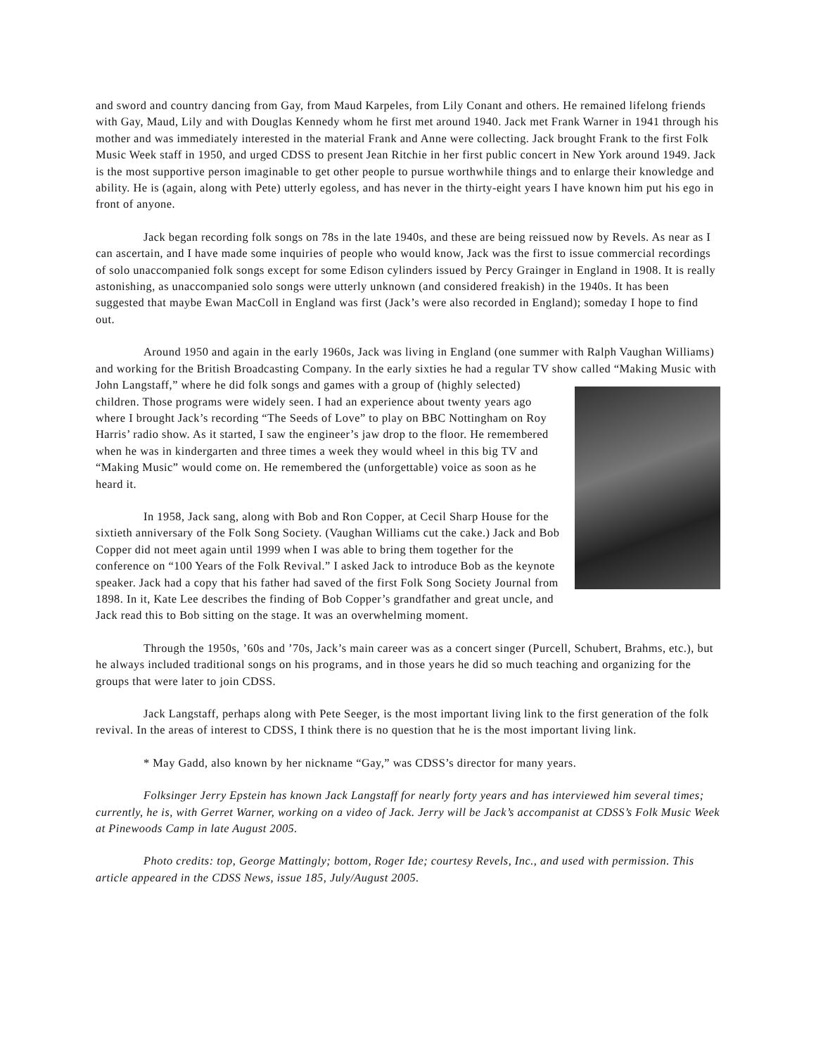and sword and country dancing from Gay, from Maud Karpeles, from Lily Conant and others. He remained lifelong friends with Gay, Maud, Lily and with Douglas Kennedy whom he first met around 1940. Jack met Frank Warner in 1941 through his mother and was immediately interested in the material Frank and Anne were collecting. Jack brought Frank to the first Folk Music Week staff in 1950, and urged CDSS to present Jean Ritchie in her first public concert in New York around 1949. Jack is the most supportive person imaginable to get other people to pursue worthwhile things and to enlarge their knowledge and ability. He is (again, along with Pete) utterly egoless, and has never in the thirty-eight years I have known him put his ego in front of anyone.
Jack began recording folk songs on 78s in the late 1940s, and these are being reissued now by Revels. As near as I can ascertain, and I have made some inquiries of people who would know, Jack was the first to issue commercial recordings of solo unaccompanied folk songs except for some Edison cylinders issued by Percy Grainger in England in 1908. It is really astonishing, as unaccompanied solo songs were utterly unknown (and considered freakish) in the 1940s. It has been suggested that maybe Ewan MacColl in England was first (Jack’s were also recorded in England); someday I hope to find out.
Around 1950 and again in the early 1960s, Jack was living in England (one summer with Ralph Vaughan Williams) and working for the British Broadcasting Company. In the early sixties he had a regular TV show called “Making Music with John Langstaff,” where he did folk songs and games with a group of (highly selected) children. Those programs were widely seen. I had an experience about twenty years ago where I brought Jack’s recording “The Seeds of Love” to play on BBC Nottingham on Roy Harris’ radio show. As it started, I saw the engineer’s jaw drop to the floor. He remembered when he was in kindergarten and three times a week they would wheel in this big TV and “Making Music” would come on. He remembered the (unforgettable) voice as soon as he heard it.
In 1958, Jack sang, along with Bob and Ron Copper, at Cecil Sharp House for the sixtieth anniversary of the Folk Song Society. (Vaughan Williams cut the cake.) Jack and Bob Copper did not meet again until 1999 when I was able to bring them together for the conference on “100 Years of the Folk Revival.” I asked Jack to introduce Bob as the keynote speaker. Jack had a copy that his father had saved of the first Folk Song Society Journal from 1898. In it, Kate Lee describes the finding of Bob Copper’s grandfather and great uncle, and Jack read this to Bob sitting on the stage. It was an overwhelming moment.
Through the 1950s, ’60s and ’70s, Jack’s main career was as a concert singer (Purcell, Schubert, Brahms, etc.), but he always included traditional songs on his programs, and in those years he did so much teaching and organizing for the groups that were later to join CDSS.
Jack Langstaff, perhaps along with Pete Seeger, is the most important living link to the first generation of the folk revival. In the areas of interest to CDSS, I think there is no question that he is the most important living link.
* May Gadd, also known by her nickname “Gay,” was CDSS’s director for many years.
Folksinger Jerry Epstein has known Jack Langstaff for nearly forty years and has interviewed him several times; currently, he is, with Gerret Warner, working on a video of Jack. Jerry will be Jack’s accompanist at CDSS’s Folk Music Week at Pinewoods Camp in late August 2005.
Photo credits: top, George Mattingly; bottom, Roger Ide; courtesy Revels, Inc., and used with permission. This article appeared in the CDSS News, issue 185, July/August 2005.